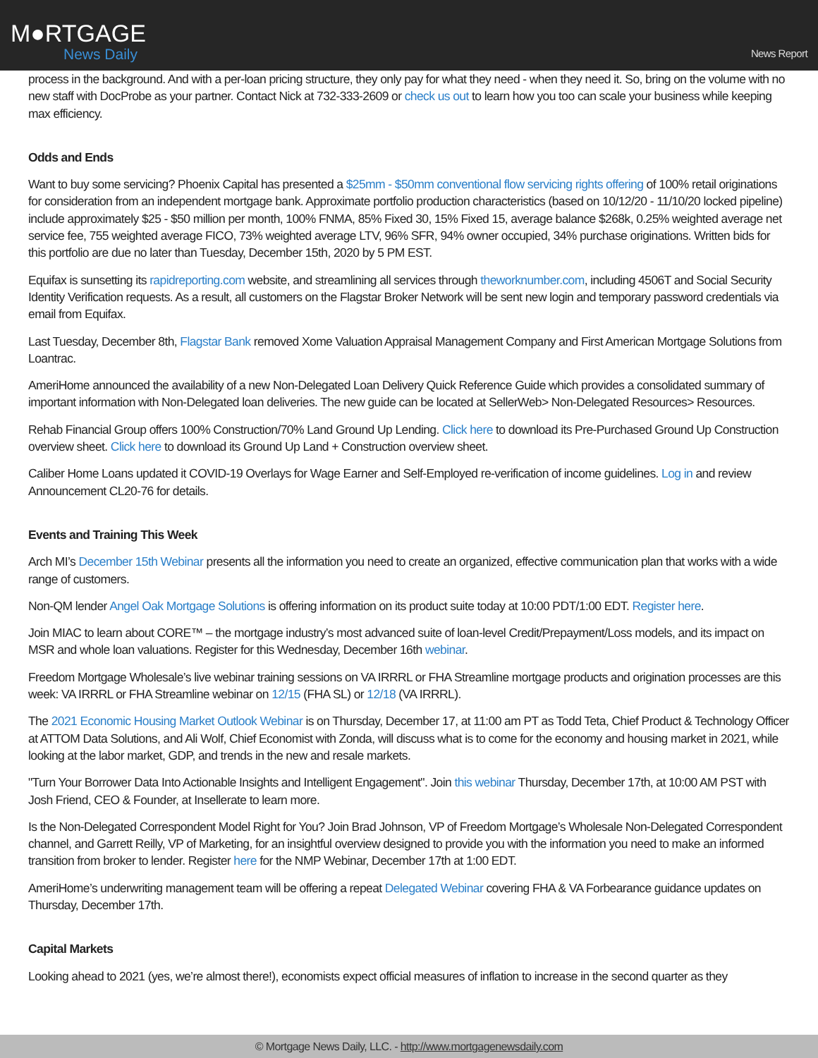M●RTGAGE
News Daily
News Report
process in the background. And with a per-loan pricing structure, they only pay for what they need - when they need it. So, bring on the volume with no new staff with DocProbe as your partner. Contact Nick at 732-333-2609 or check us out to learn how you too can scale your business while keeping max efficiency.
Odds and Ends
Want to buy some servicing? Phoenix Capital has presented a $25mm - $50mm conventional flow servicing rights offering of 100% retail originations for consideration from an independent mortgage bank. Approximate portfolio production characteristics (based on 10/12/20 - 11/10/20 locked pipeline) include approximately $25 - $50 million per month, 100% FNMA, 85% Fixed 30, 15% Fixed 15, average balance $268k, 0.25% weighted average net service fee, 755 weighted average FICO, 73% weighted average LTV, 96% SFR, 94% owner occupied, 34% purchase originations. Written bids for this portfolio are due no later than Tuesday, December 15th, 2020 by 5 PM EST.
Equifax is sunsetting its rapidreporting.com website, and streamlining all services through theworknumber.com, including 4506T and Social Security Identity Verification requests. As a result, all customers on the Flagstar Broker Network will be sent new login and temporary password credentials via email from Equifax.
Last Tuesday, December 8th, Flagstar Bank removed Xome Valuation Appraisal Management Company and First American Mortgage Solutions from Loantrac.
AmeriHome announced the availability of a new Non-Delegated Loan Delivery Quick Reference Guide which provides a consolidated summary of important information with Non-Delegated loan deliveries. The new guide can be located at SellerWeb> Non-Delegated Resources> Resources.
Rehab Financial Group offers 100% Construction/70% Land Ground Up Lending. Click here to download its Pre-Purchased Ground Up Construction overview sheet. Click here to download its Ground Up Land + Construction overview sheet.
Caliber Home Loans updated it COVID-19 Overlays for Wage Earner and Self-Employed re-verification of income guidelines. Log in and review Announcement CL20-76 for details.
Events and Training This Week
Arch MI’s December 15th Webinar presents all the information you need to create an organized, effective communication plan that works with a wide range of customers.
Non-QM lender Angel Oak Mortgage Solutions is offering information on its product suite today at 10:00 PDT/1:00 EDT. Register here.
Join MIAC to learn about CORE™ – the mortgage industry’s most advanced suite of loan-level Credit/Prepayment/Loss models, and its impact on MSR and whole loan valuations. Register for this Wednesday, December 16th webinar.
Freedom Mortgage Wholesale’s live webinar training sessions on VA IRRRL or FHA Streamline mortgage products and origination processes are this week: VA IRRRL or FHA Streamline webinar on 12/15 (FHA SL) or 12/18 (VA IRRRL).
The 2021 Economic Housing Market Outlook Webinar is on Thursday, December 17, at 11:00 am PT as Todd Teta, Chief Product & Technology Officer at ATTOM Data Solutions, and Ali Wolf, Chief Economist with Zonda, will discuss what is to come for the economy and housing market in 2021, while looking at the labor market, GDP, and trends in the new and resale markets.
"Turn Your Borrower Data Into Actionable Insights and Intelligent Engagement". Join this webinar Thursday, December 17th, at 10:00 AM PST with Josh Friend, CEO & Founder, at Insellerate to learn more.
Is the Non-Delegated Correspondent Model Right for You? Join Brad Johnson, VP of Freedom Mortgage’s Wholesale Non-Delegated Correspondent channel, and Garrett Reilly, VP of Marketing, for an insightful overview designed to provide you with the information you need to make an informed transition from broker to lender. Register here for the NMP Webinar, December 17th at 1:00 EDT.
AmeriHome’s underwriting management team will be offering a repeat Delegated Webinar covering FHA & VA Forbearance guidance updates on Thursday, December 17th.
Capital Markets
Looking ahead to 2021 (yes, we’re almost there!), economists expect official measures of inflation to increase in the second quarter as they
© Mortgage News Daily, LLC. - http://www.mortgagenewsdaily.com